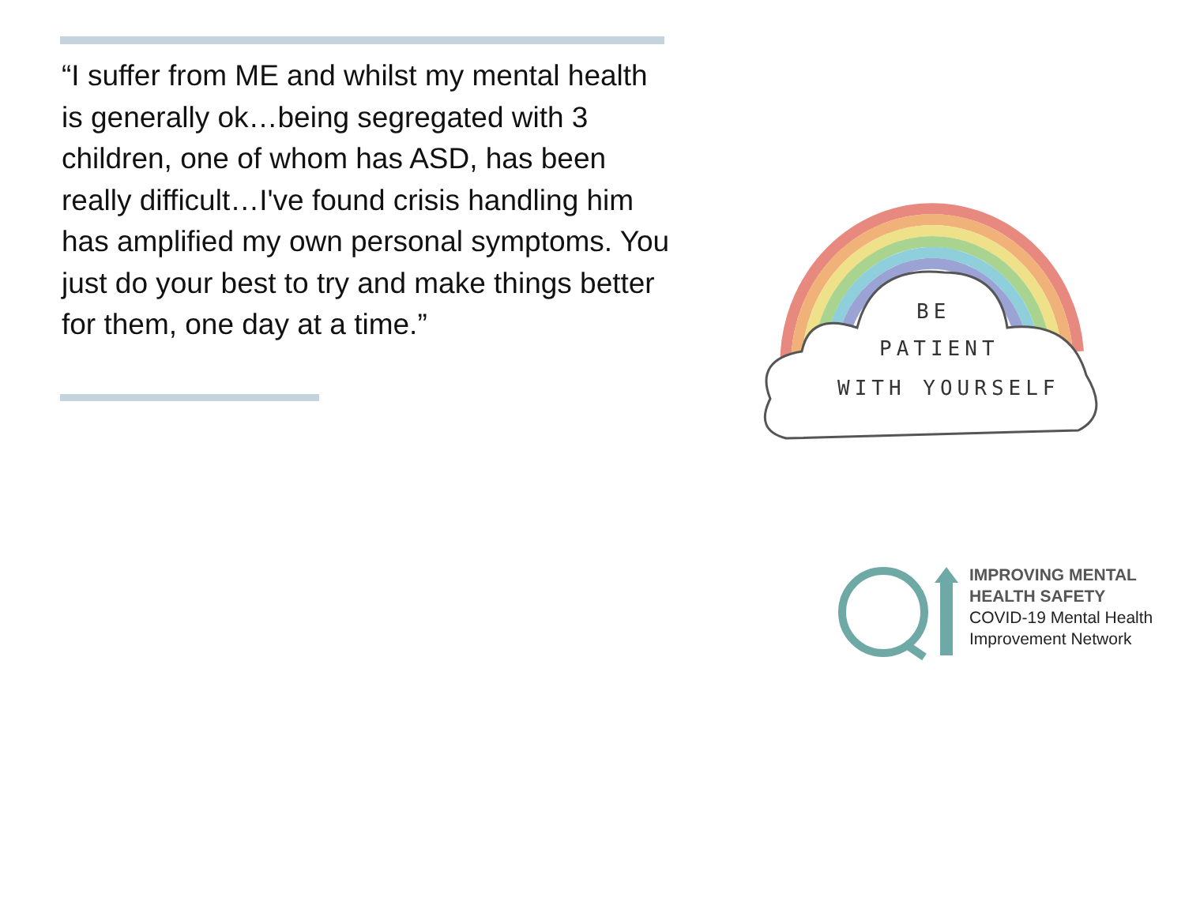“I suffer from ME and whilst my mental health is generally ok…being segregated with 3 children, one of whom has ASD, has been really difficult…I've found crisis handling him has amplified my own personal symptoms. You just do your best to try and make things better for them, one day at a time.”
BE
PATIENT
WITH YOURSELF
IMPROVING MENTAL
HEALTH SAFETY
COVID-19 Mental Health
Improvement Network